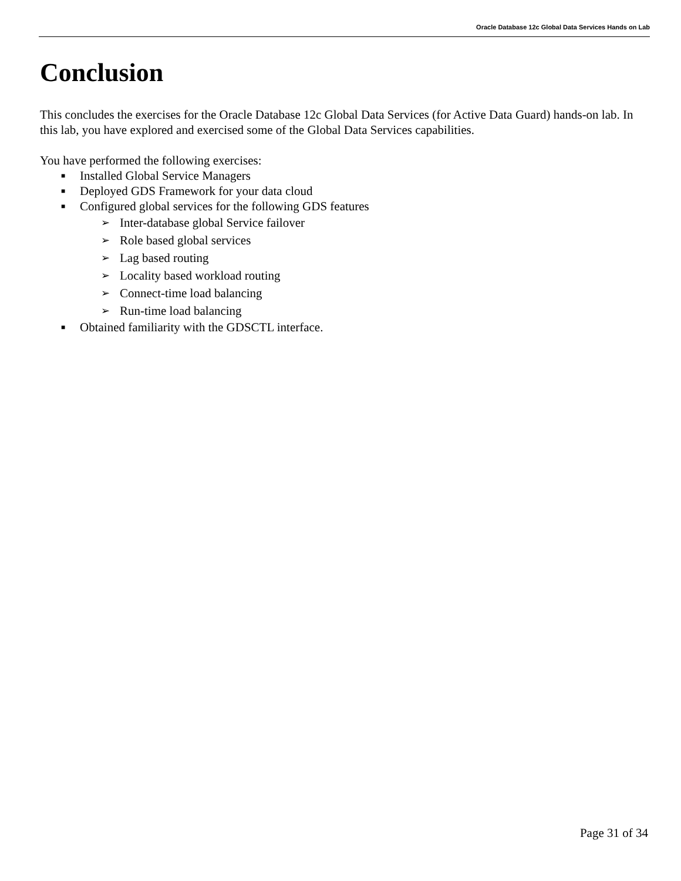Oracle Database 12c Global Data Services Hands on Lab
Conclusion
This concludes the exercises for the Oracle Database 12c Global Data Services (for Active Data Guard) hands-on lab. In this lab, you have explored and exercised some of the Global Data Services capabilities.
You have performed the following exercises:
■ Installed Global Service Managers
■ Deployed GDS Framework for your data cloud
■ Configured global services for the following GDS features
➢ Inter-database global Service failover
➢ Role based global services
➢ Lag based routing
➢ Locality based workload routing
➢ Connect-time load balancing
➢ Run-time load balancing
■ Obtained familiarity with the GDSCTL interface.
Page 31 of 34